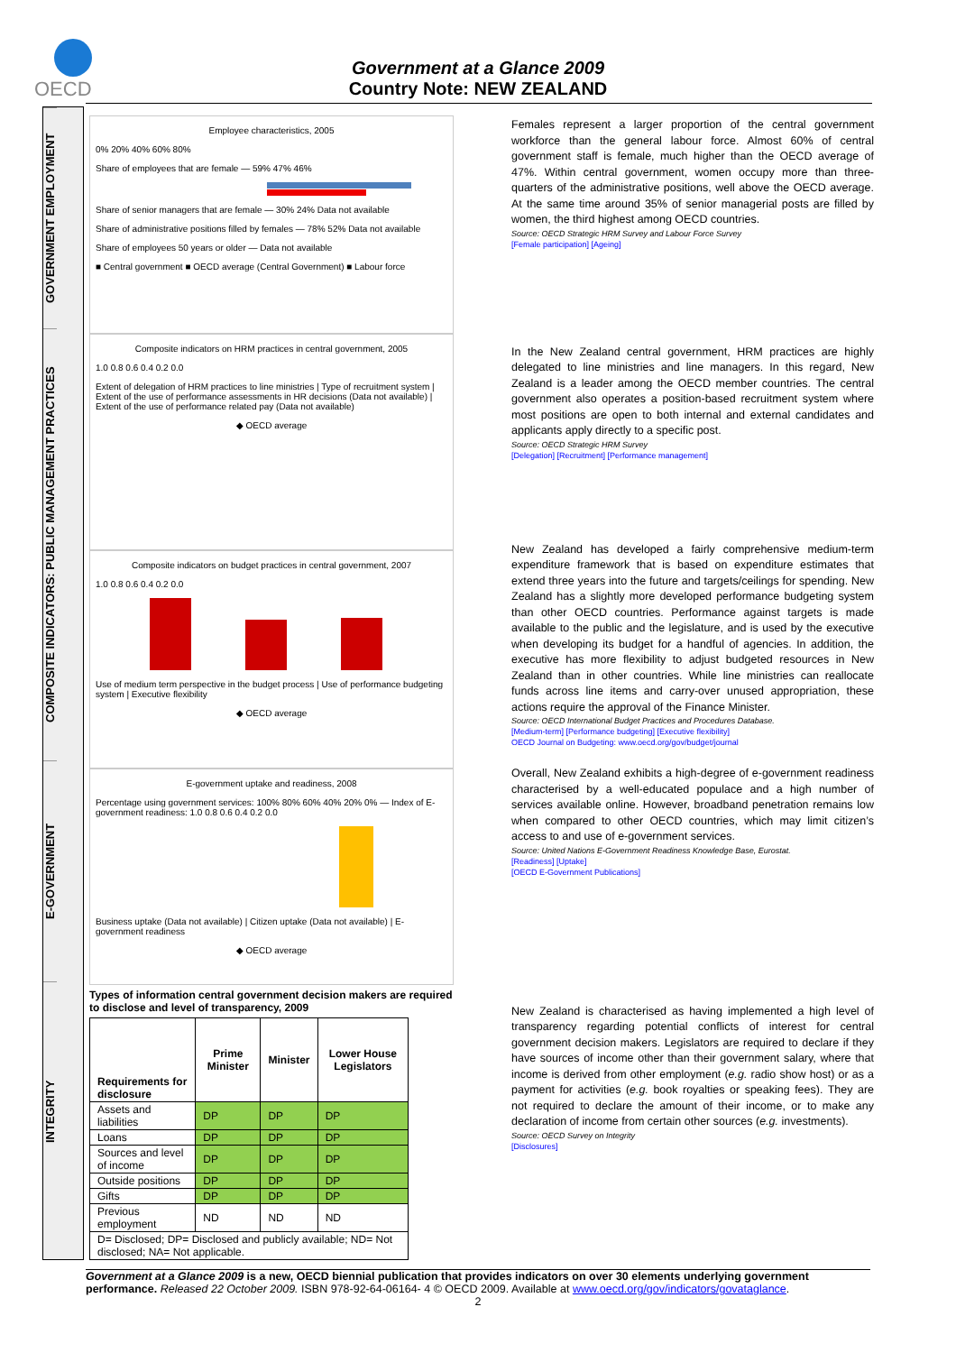OECD
Government at a Glance 2009
Country Note: NEW ZEALAND
GOVERNMENT EMPLOYMENT
COMPOSITE INDICATORS: PUBLIC MANAGEMENT PRACTICES
E-GOVERNMENT
INTEGRITY
Employee characteristics, 2005
0% 20% 40% 60% 80%
Share of employees that are female — 59% 47% 46%
Share of senior managers that are female — 30% 24% Data not available
Share of administrative positions filled by females — 78% 52% Data not available
Share of employees 50 years or older — Data not available
■ Central government ■ OECD average (Central Government) ■ Labour force
Composite indicators on HRM practices in central government, 2005
1.0 0.8 0.6 0.4 0.2 0.0
Extent of delegation of HRM practices to line ministries | Type of recruitment system | Extent of the use of performance assessments in HR decisions (Data not available) | Extent of the use of performance related pay (Data not available)
◆ OECD average
Composite indicators on budget practices in central government, 2007
1.0 0.8 0.6 0.4 0.2 0.0
Use of medium term perspective in the budget process | Use of performance budgeting system | Executive flexibility
◆ OECD average
E-government uptake and readiness, 2008
Percentage using government services: 100% 80% 60% 40% 20% 0% — Index of E-government readiness: 1.0 0.8 0.6 0.4 0.2 0.0
Business uptake (Data not available) | Citizen uptake (Data not available) | E-government readiness
◆ OECD average
Types of information central government decision makers are required to disclose and level of transparency, 2009
| Requirements for disclosure | Prime Minister | Minister | Lower House Legislators |
| --- | --- | --- | --- |
| Assets and liabilities | DP | DP | DP |
| Loans | DP | DP | DP |
| Sources and level of income | DP | DP | DP |
| Outside positions | DP | DP | DP |
| Gifts | DP | DP | DP |
| Previous employment | ND | ND | ND |
| D= Disclosed; DP= Disclosed and publicly available; ND= Not disclosed; NA= Not applicable. | | | |
Females represent a larger proportion of the central government workforce than the general labour force. Almost 60% of central government staff is female, much higher than the OECD average of 47%. Within central government, women occupy more than three-quarters of the administrative positions, well above the OECD average. At the same time around 35% of senior managerial posts are filled by women, the third highest among OECD countries.
Source: OECD Strategic HRM Survey and Labour Force Survey
[Female participation] [Ageing]
In the New Zealand central government, HRM practices are highly delegated to line ministries and line managers. In this regard, New Zealand is a leader among the OECD member countries. The central government also operates a position-based recruitment system where most positions are open to both internal and external candidates and applicants apply directly to a specific post.
Source: OECD Strategic HRM Survey
[Delegation] [Recruitment] [Performance management]
New Zealand has developed a fairly comprehensive medium-term expenditure framework that is based on expenditure estimates that extend three years into the future and targets/ceilings for spending. New Zealand has a slightly more developed performance budgeting system than other OECD countries. Performance against targets is made available to the public and the legislature, and is used by the executive when developing its budget for a handful of agencies. In addition, the executive has more flexibility to adjust budgeted resources in New Zealand than in other countries. While line ministries can reallocate funds across line items and carry-over unused appropriation, these actions require the approval of the Finance Minister.
Source: OECD International Budget Practices and Procedures Database.
[Medium-term] [Performance budgeting] [Executive flexibility]
OECD Journal on Budgeting: www.oecd.org/gov/budget/journal
Overall, New Zealand exhibits a high-degree of e-government readiness characterised by a well-educated populace and a high number of services available online. However, broadband penetration remains low when compared to other OECD countries, which may limit citizen’s access to and use of e-government services.
Source: United Nations E-Government Readiness Knowledge Base, Eurostat.
[Readiness] [Uptake]
[OECD E-Government Publications]
New Zealand is characterised as having implemented a high level of transparency regarding potential conflicts of interest for central government decision makers. Legislators are required to declare if they have sources of income other than their government salary, where that income is derived from other employment (e.g. radio show host) or as a payment for activities (e.g. book royalties or speaking fees). They are not required to declare the amount of their income, or to make any declaration of income from certain other sources (e.g. investments).
Source: OECD Survey on Integrity
[Disclosures]
Government at a Glance 2009 is a new, OECD biennial publication that provides indicators on over 30 elements underlying government performance. Released 22 October 2009. ISBN 978-92-64-06164- 4 © OECD 2009. Available at www.oecd.org/gov/indicators/govataglance.
2